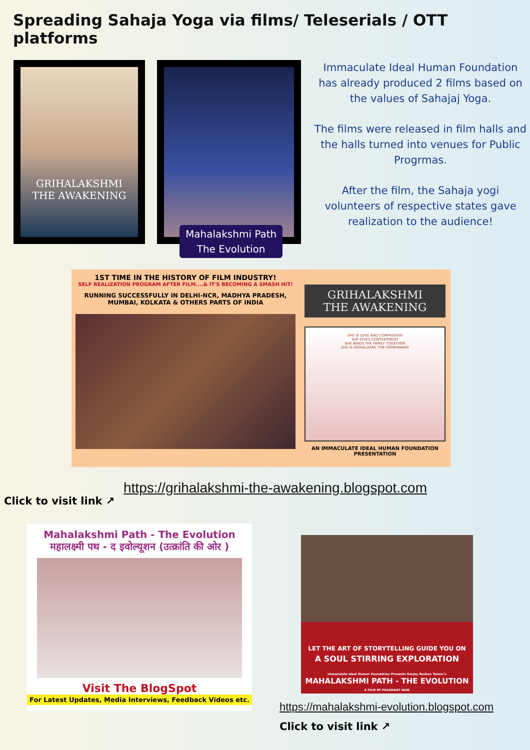Spreading Sahaja Yoga via films/ Teleserials / OTT platforms
GRIHALAKSHMI
THE AWAKENING
Mahalakshmi Path
The Evolution
Immaculate Ideal Human Foundation has already produced 2 films based on the values of Sahajaj Yoga.
The films were released in film halls and the halls turned into venues for Public Progrmas.
After the film, the Sahaja yogi volunteers of respective states gave realization to the audience!
1ST TIME IN THE HISTORY OF FILM INDUSTRY!
SELF REALIZATION PROGRAM AFTER FILM....& IT'S BECOMING A SMASH HIT!
RUNNING SUCCESSFULLY IN DELHI-NCR, MADHYA PRADESH, MUMBAI, KOLKATA & OTHERS PARTS OF INDIA
GRIHALAKSHMI
THE AWAKENING
SHE IS LOVE AND COMPASSION
SHE GIVES CONTENTMENT
SHE BINDS THE FAMILY TOGETHER
SHE IS GRIHALAXMI, THE HOMEMAKER
AN IMMACULATE IDEAL HUMAN FOUNDATION PRESENTATION
https://grihalakshmi-the-awakening.blogspot.com
Click to visit link ↗
Mahalakshmi Path - The Evolution
महालक्ष्मी पथ - द इवोल्यूशन (उत्क्रांति की ओर )
Visit The BlogSpot
For Latest Updates, Media Interviews, Feedback Videos etc.
LET THE ART OF STORYTELLING GUIDE YOU ON
A SOUL STIRRING EXPLORATION
Immaculate Ideal Human Foundation Presents Sanjay Roshan Talwar's
MAHALAKSHMI PATH - THE EVOLUTION
A FILM BY PRASHANT NAIK
https://mahalakshmi-evolution.blogspot.com
Click to visit link ↗